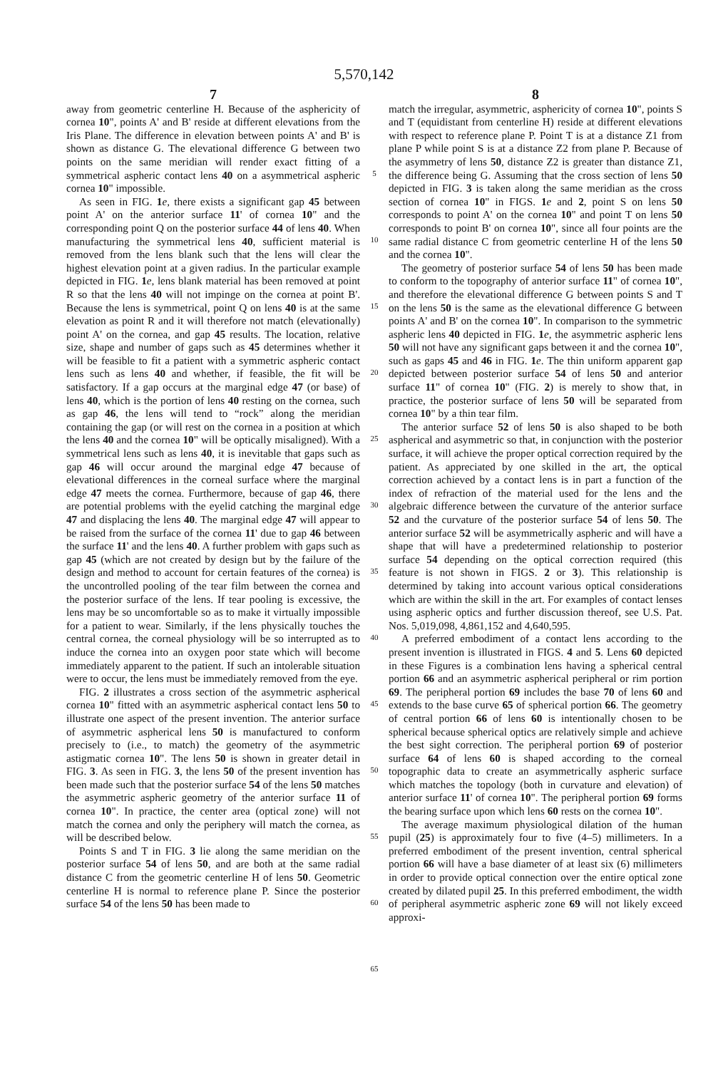5,570,142
7
away from geometric centerline H. Because of the asphericity of cornea 10", points A' and B' reside at different elevations from the Iris Plane. The difference in elevation between points A' and B' is shown as distance G. The elevational difference G between two points on the same meridian will render exact fitting of a symmetrical aspheric contact lens 40 on a asymmetrical aspheric cornea 10" impossible.
As seen in FIG. 1 e, there exists a significant gap 45 between point A' on the anterior surface 11' of cornea 10" and the corresponding point Q on the posterior surface 44 of lens 40. When manufacturing the symmetrical lens 40, sufficient material is removed from the lens blank such that the lens will clear the highest elevation point at a given radius. In the particular example depicted in FIG. 1 e, lens blank material has been removed at point R so that the lens 40 will not impinge on the cornea at point B'. Because the lens is symmetrical, point Q on lens 40 is at the same elevation as point R and it will therefore not match (elevationally) point A' on the cornea, and gap 45 results. The location, relative size, shape and number of gaps such as 45 determines whether it will be feasible to fit a patient with a symmetric aspheric contact lens such as lens 40 and whether, if feasible, the fit will be satisfactory. If a gap occurs at the marginal edge 47 (or base) of lens 40, which is the portion of lens 40 resting on the cornea, such as gap 46, the lens will tend to “rock” along the meridian containing the gap (or will rest on the cornea in a position at which the lens 40 and the cornea 10" will be optically misaligned). With a symmetrical lens such as lens 40, it is inevitable that gaps such as gap 46 will occur around the marginal edge 47 because of elevational differences in the corneal surface where the marginal edge 47 meets the cornea. Furthermore, because of gap 46, there are potential problems with the eyelid catching the marginal edge 47 and displacing the lens 40. The marginal edge 47 will appear to be raised from the surface of the cornea 11' due to gap 46 between the surface 11' and the lens 40. A further problem with gaps such as gap 45 (which are not created by design but by the failure of the design and method to account for certain features of the cornea) is the uncontrolled pooling of the tear film between the cornea and the posterior surface of the lens. If tear pooling is excessive, the lens may be so uncomfortable so as to make it virtually impossible for a patient to wear. Similarly, if the lens physically touches the central cornea, the corneal physiology will be so interrupted as to induce the cornea into an oxygen poor state which will become immediately apparent to the patient. If such an intolerable situation were to occur, the lens must be immediately removed from the eye.
FIG. 2 illustrates a cross section of the asymmetric aspherical cornea 10" fitted with an asymmetric aspherical contact lens 50 to illustrate one aspect of the present invention. The anterior surface of asymmetric aspherical lens 50 is manufactured to conform precisely to (i.e., to match) the geometry of the asymmetric astigmatic cornea 10". The lens 50 is shown in greater detail in FIG. 3. As seen in FIG. 3, the lens 50 of the present invention has been made such that the posterior surface 54 of the lens 50 matches the asymmetric aspheric geometry of the anterior surface 11 of cornea 10". In practice, the center area (optical zone) will not match the cornea and only the periphery will match the cornea, as will be described below.
Points S and T in FIG. 3 lie along the same meridian on the posterior surface 54 of lens 50, and are both at the same radial distance C from the geometric centerline H of lens 50. Geometric centerline H is normal to reference plane P. Since the posterior surface 54 of the lens 50 has been made to
5
10
15
20
25
30
35
40
45
50
55
60
65
8
match the irregular, asymmetric, asphericity of cornea 10", points S and T (equidistant from centerline H) reside at different elevations with respect to reference plane P. Point T is at a distance Z1 from plane P while point S is at a distance Z2 from plane P. Because of the asymmetry of lens 50, distance Z2 is greater than distance Z1, the difference being G. Assuming that the cross section of lens 50 depicted in FIG. 3 is taken along the same meridian as the cross section of cornea 10" in FIGS. 1 e and 2, point S on lens 50 corresponds to point A' on the cornea 10" and point T on lens 50 corresponds to point B' on cornea 10", since all four points are the same radial distance C from geometric centerline H of the lens 50 and the cornea 10".
The geometry of posterior surface 54 of lens 50 has been made to conform to the topography of anterior surface 11" of cornea 10", and therefore the elevational difference G between points S and T on the lens 50 is the same as the elevational difference G between points A' and B' on the cornea 10". In comparison to the symmetric aspheric lens 40 depicted in FIG. 1 e, the asymmetric aspheric lens 50 will not have any significant gaps between it and the cornea 10", such as gaps 45 and 46 in FIG. 1 e. The thin uniform apparent gap depicted between posterior surface 54 of lens 50 and anterior surface 11" of cornea 10" (FIG. 2) is merely to show that, in practice, the posterior surface of lens 50 will be separated from cornea 10" by a thin tear film.
The anterior surface 52 of lens 50 is also shaped to be both aspherical and asymmetric so that, in conjunction with the posterior surface, it will achieve the proper optical correction required by the patient. As appreciated by one skilled in the art, the optical correction achieved by a contact lens is in part a function of the index of refraction of the material used for the lens and the algebraic difference between the curvature of the anterior surface 52 and the curvature of the posterior surface 54 of lens 50. The anterior surface 52 will be asymmetrically aspheric and will have a shape that will have a predetermined relationship to posterior surface 54 depending on the optical correction required (this feature is not shown in FIGS. 2 or 3). This relationship is determined by taking into account various optical considerations which are within the skill in the art. For examples of contact lenses using aspheric optics and further discussion thereof, see U.S. Pat. Nos. 5,019,098, 4,861,152 and 4,640,595.
A preferred embodiment of a contact lens according to the present invention is illustrated in FIGS. 4 and 5. Lens 60 depicted in these Figures is a combination lens having a spherical central portion 66 and an asymmetric aspherical peripheral or rim portion 69. The peripheral portion 69 includes the base 70 of lens 60 and extends to the base curve 65 of spherical portion 66. The geometry of central portion 66 of lens 60 is intentionally chosen to be spherical because spherical optics are relatively simple and achieve the best sight correction. The peripheral portion 69 of posterior surface 64 of lens 60 is shaped according to the corneal topographic data to create an asymmetrically aspheric surface which matches the topology (both in curvature and elevation) of anterior surface 11' of cornea 10". The peripheral portion 69 forms the bearing surface upon which lens 60 rests on the cornea 10".
The average maximum physiological dilation of the human pupil (25) is approximately four to five (4–5) millimeters. In a preferred embodiment of the present invention, central spherical portion 66 will have a base diameter of at least six (6) millimeters in order to provide optical connection over the entire optical zone created by dilated pupil 25. In this preferred embodiment, the width of peripheral asymmetric aspheric zone 69 will not likely exceed approxi-